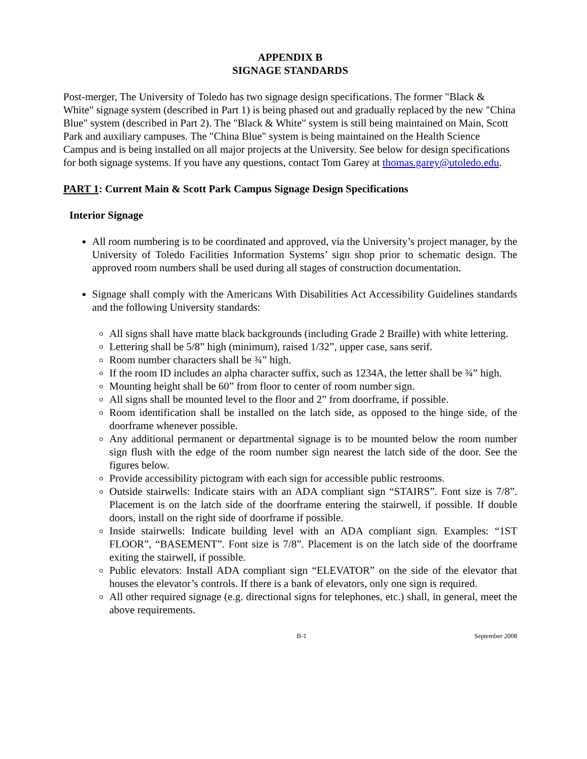APPENDIX B
SIGNAGE STANDARDS
Post-merger, The University of Toledo has two signage design specifications. The former "Black & White" signage system (described in Part 1) is being phased out and gradually replaced by the new "China Blue" system (described in Part 2). The "Black & White" system is still being maintained on Main, Scott Park and auxiliary campuses. The "China Blue" system is being maintained on the Health Science Campus and is being installed on all major projects at the University. See below for design specifications for both signage systems. If you have any questions, contact Tom Garey at thomas.garey@utoledo.edu.
PART 1: Current Main & Scott Park Campus Signage Design Specifications
Interior Signage
All room numbering is to be coordinated and approved, via the University’s project manager, by the University of Toledo Facilities Information Systems’ sign shop prior to schematic design. The approved room numbers shall be used during all stages of construction documentation.
Signage shall comply with the Americans With Disabilities Act Accessibility Guidelines standards and the following University standards:
All signs shall have matte black backgrounds (including Grade 2 Braille) with white lettering.
Lettering shall be 5/8” high (minimum), raised 1/32”, upper case, sans serif.
Room number characters shall be ¾” high.
If the room ID includes an alpha character suffix, such as 1234A, the letter shall be ¾” high.
Mounting height shall be 60” from floor to center of room number sign.
All signs shall be mounted level to the floor and 2” from doorframe, if possible.
Room identification shall be installed on the latch side, as opposed to the hinge side, of the doorframe whenever possible.
Any additional permanent or departmental signage is to be mounted below the room number sign flush with the edge of the room number sign nearest the latch side of the door. See the figures below.
Provide accessibility pictogram with each sign for accessible public restrooms.
Outside stairwells: Indicate stairs with an ADA compliant sign “STAIRS”. Font size is 7/8”. Placement is on the latch side of the doorframe entering the stairwell, if possible. If double doors, install on the right side of doorframe if possible.
Inside stairwells: Indicate building level with an ADA compliant sign. Examples: “1ST FLOOR”, “BASEMENT”. Font size is 7/8”. Placement is on the latch side of the doorframe exiting the stairwell, if possible.
Public elevators: Install ADA compliant sign “ELEVATOR” on the side of the elevator that houses the elevator’s controls. If there is a bank of elevators, only one sign is required.
All other required signage (e.g. directional signs for telephones, etc.) shall, in general, meet the above requirements.
B-1 September 2008